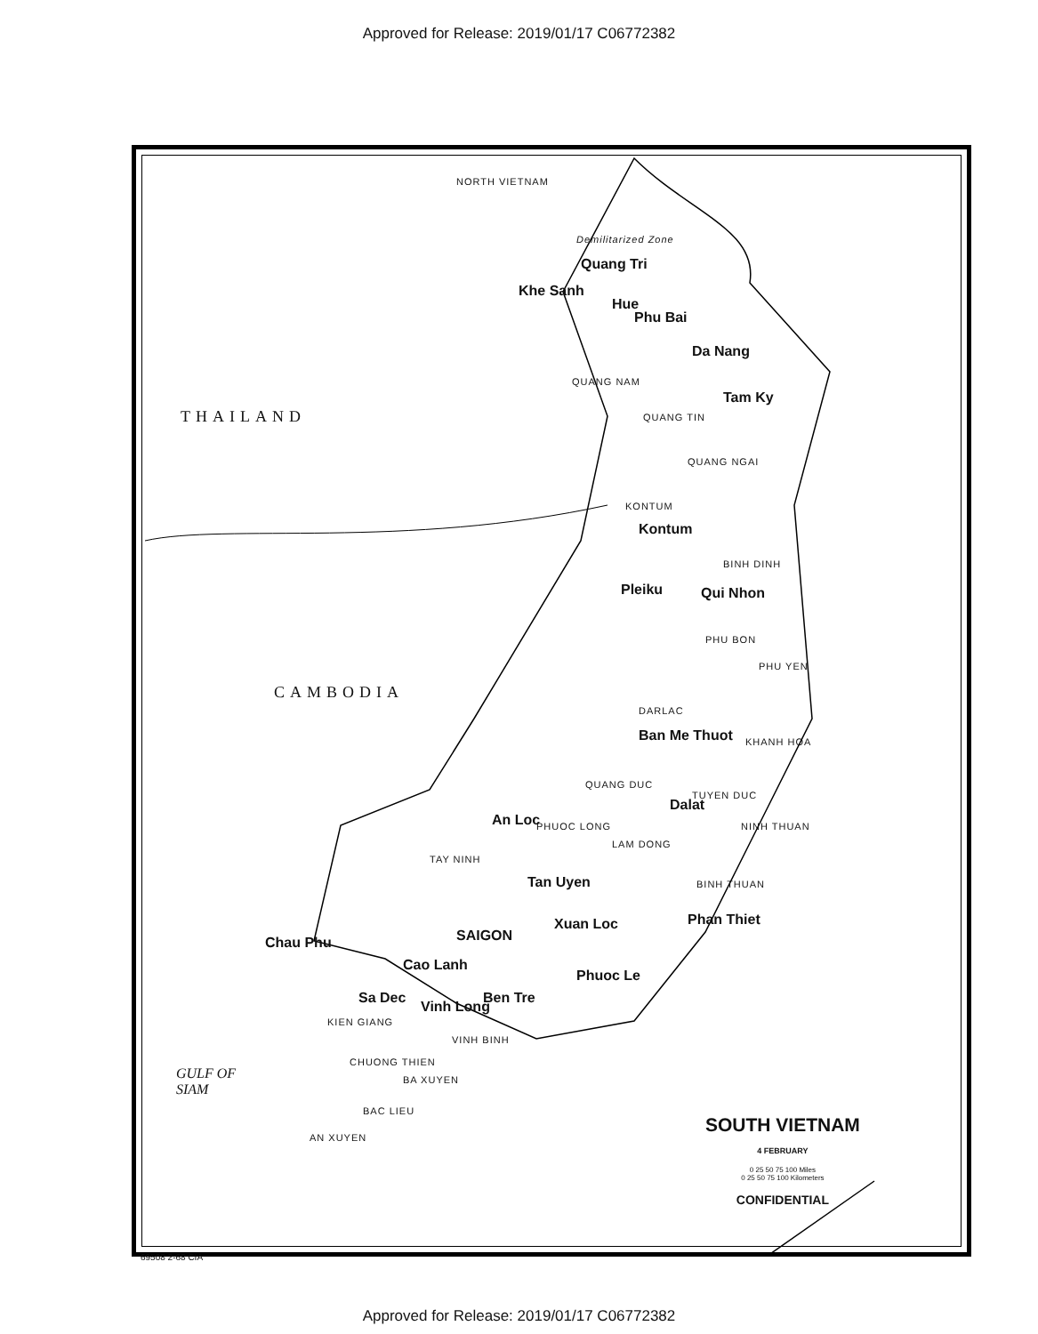Approved for Release: 2019/01/17 C06772382
THAILAND
CAMBODIA
NORTH VIETNAM
Demilitarized Zone
Quang Tri
Khe Sanh
Hue
Phu Bai
Da Nang
Tam Ky
QUANG NAM
QUANG TIN
QUANG NGAI
KONTUM
Kontum
BINH DINH
Pleiku Qui Nhon
PHU BON
PHU YEN
DARLAC
Ban Me Thuot KHANH HOA
QUANG DUC
Dalat
TUYEN DUC
NINH THUAN
An Loc PHUOC LONG
LAM DONG
TAY NINH
Tan Uyen BINH THUAN
Phan Thiet
Xuan Loc
SAIGON
Chau Phu
Cao Lanh
Phuoc Le
Sa Dec Ben Tre
Vinh Long
KIEN GIANG
VINH BINH
CHUONG THIEN
BA XUYEN
BAC LIEU
AN XUYEN
GULF OF
SIAM
SOUTH VIETNAM
4 FEBRUARY
0 25 50 75 100 Miles
0 25 50 75 100 Kilometers
CONFIDENTIAL
69508 2-68 CIA
Approved for Release: 2019/01/17 C06772382